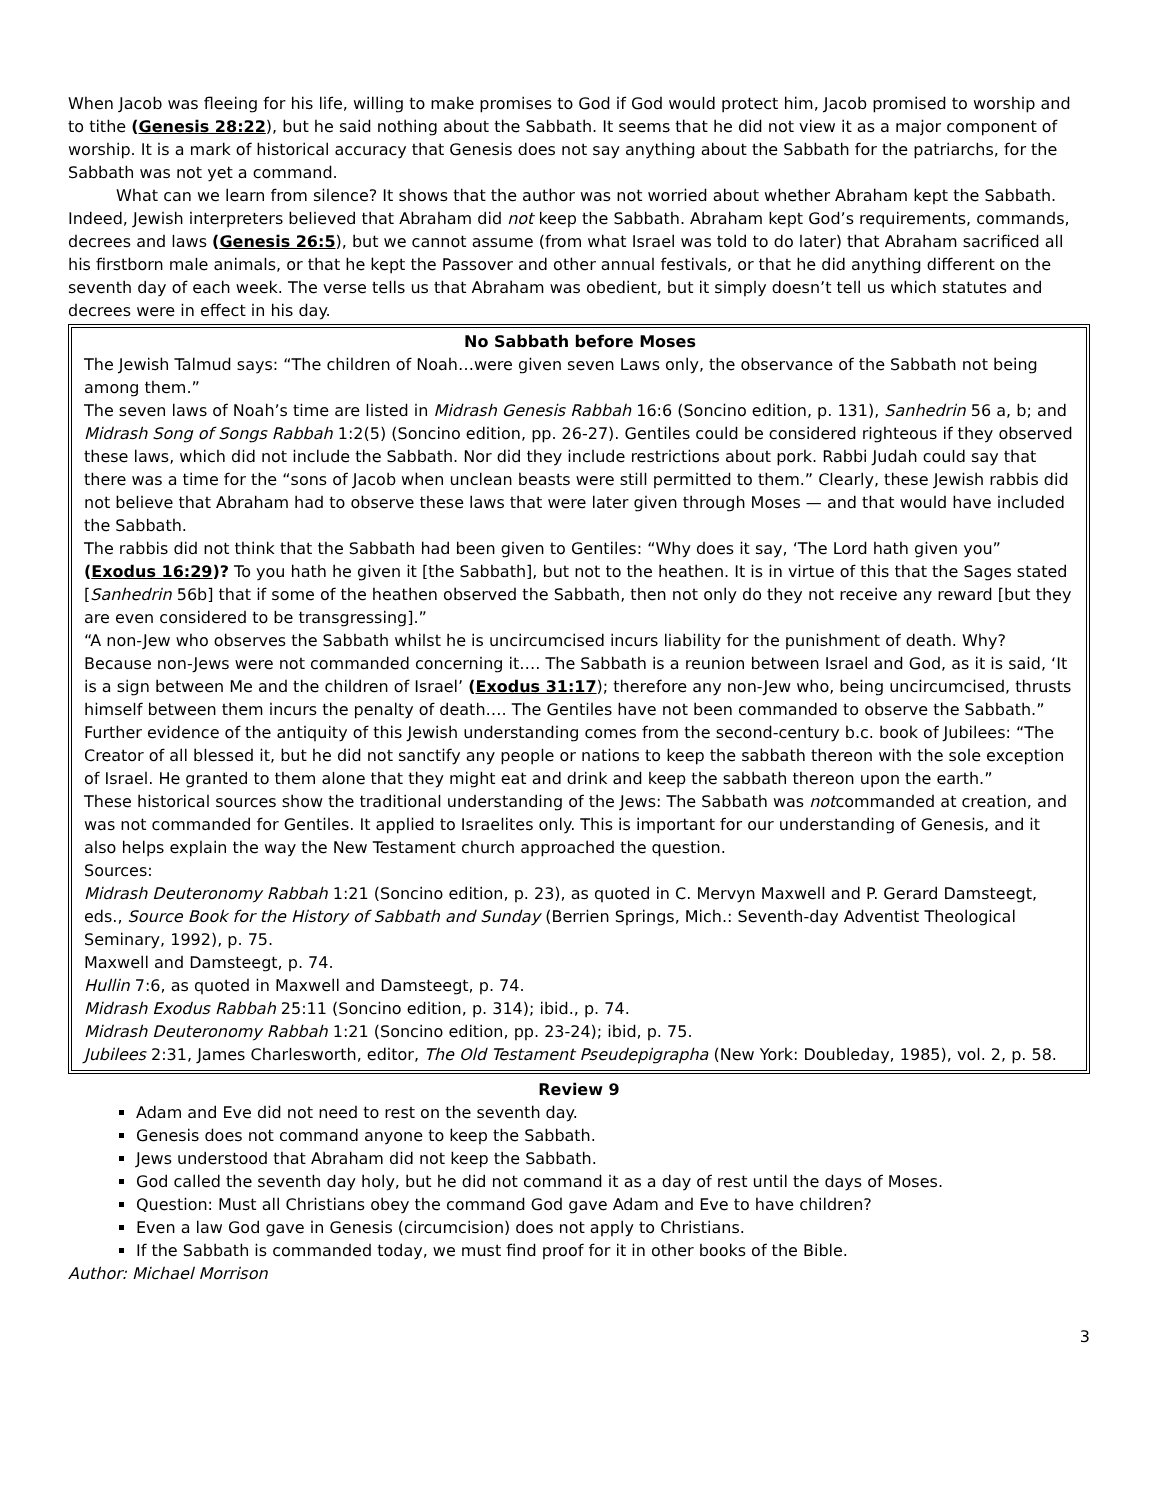When Jacob was fleeing for his life, willing to make promises to God if God would protect him, Jacob promised to worship and to tithe (Genesis 28:22), but he said nothing about the Sabbath. It seems that he did not view it as a major component of worship. It is a mark of historical accuracy that Genesis does not say anything about the Sabbath for the patriarchs, for the Sabbath was not yet a command.
What can we learn from silence? It shows that the author was not worried about whether Abraham kept the Sabbath. Indeed, Jewish interpreters believed that Abraham did not keep the Sabbath. Abraham kept God’s requirements, commands, decrees and laws (Genesis 26:5), but we cannot assume (from what Israel was told to do later) that Abraham sacrificed all his firstborn male animals, or that he kept the Passover and other annual festivals, or that he did anything different on the seventh day of each week. The verse tells us that Abraham was obedient, but it simply doesn’t tell us which statutes and decrees were in effect in his day.
No Sabbath before Moses
The Jewish Talmud says: “The children of Noah…were given seven Laws only, the observance of the Sabbath not being among them.”
The seven laws of Noah’s time are listed in Midrash Genesis Rabbah 16:6 (Soncino edition, p. 131), Sanhedrin 56 a, b; and Midrash Song of Songs Rabbah 1:2(5) (Soncino edition, pp. 26-27). Gentiles could be considered righteous if they observed these laws, which did not include the Sabbath. Nor did they include restrictions about pork. Rabbi Judah could say that there was a time for the “sons of Jacob when unclean beasts were still permitted to them.” Clearly, these Jewish rabbis did not believe that Abraham had to observe these laws that were later given through Moses — and that would have included the Sabbath.
The rabbis did not think that the Sabbath had been given to Gentiles: “Why does it say, ‘The Lord hath given you” (Exodus 16:29)? To you hath he given it [the Sabbath], but not to the heathen. It is in virtue of this that the Sages stated [Sanhedrin 56b] that if some of the heathen observed the Sabbath, then not only do they not receive any reward [but they are even considered to be transgressing].”
“A non-Jew who observes the Sabbath whilst he is uncircumcised incurs liability for the punishment of death. Why? Because non-Jews were not commanded concerning it…. The Sabbath is a reunion between Israel and God, as it is said, ‘It is a sign between Me and the children of Israel’ (Exodus 31:17); therefore any non-Jew who, being uncircumcised, thrusts himself between them incurs the penalty of death…. The Gentiles have not been commanded to observe the Sabbath.”
Further evidence of the antiquity of this Jewish understanding comes from the second-century b.c. book of Jubilees: “The Creator of all blessed it, but he did not sanctify any people or nations to keep the sabbath thereon with the sole exception of Israel. He granted to them alone that they might eat and drink and keep the sabbath thereon upon the earth.”
These historical sources show the traditional understanding of the Jews: The Sabbath was notcommanded at creation, and was not commanded for Gentiles. It applied to Israelites only. This is important for our understanding of Genesis, and it also helps explain the way the New Testament church approached the question.
Sources:
Midrash Deuteronomy Rabbah 1:21 (Soncino edition, p. 23), as quoted in C. Mervyn Maxwell and P. Gerard Damsteegt, eds., Source Book for the History of Sabbath and Sunday (Berrien Springs, Mich.: Seventh-day Adventist Theological Seminary, 1992), p. 75.
Maxwell and Damsteegt, p. 74.
Hullin 7:6, as quoted in Maxwell and Damsteegt, p. 74.
Midrash Exodus Rabbah 25:11 (Soncino edition, p. 314); ibid., p. 74.
Midrash Deuteronomy Rabbah 1:21 (Soncino edition, pp. 23-24); ibid, p. 75.
Jubilees 2:31, James Charlesworth, editor, The Old Testament Pseudepigrapha (New York: Doubleday, 1985), vol. 2, p. 58.
Review 9
Adam and Eve did not need to rest on the seventh day.
Genesis does not command anyone to keep the Sabbath.
Jews understood that Abraham did not keep the Sabbath.
God called the seventh day holy, but he did not command it as a day of rest until the days of Moses.
Question: Must all Christians obey the command God gave Adam and Eve to have children?
Even a law God gave in Genesis (circumcision) does not apply to Christians.
If the Sabbath is commanded today, we must find proof for it in other books of the Bible.
Author: Michael Morrison
3